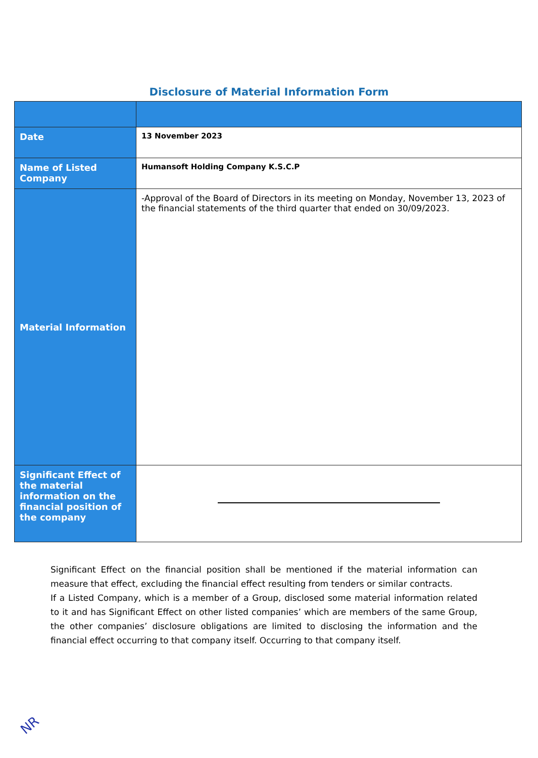Disclosure of Material Information Form
| Date | 13 November 2023 |
| Name of Listed Company | Humansoft Holding Company K.S.C.P |
| Material Information | -Approval of the Board of Directors in its meeting on Monday, November 13, 2023 of the financial statements of the third quarter that ended on 30/09/2023. |
| Significant Effect of the material information on the financial position of the company | |
Significant Effect on the financial position shall be mentioned if the material information can measure that effect, excluding the financial effect resulting from tenders or similar contracts.
If a Listed Company, which is a member of a Group, disclosed some material information related to it and has Significant Effect on other listed companies’ which are members of the same Group, the other companies’ disclosure obligations are limited to disclosing the information and the financial effect occurring to that company itself. Occurring to that company itself.
NR